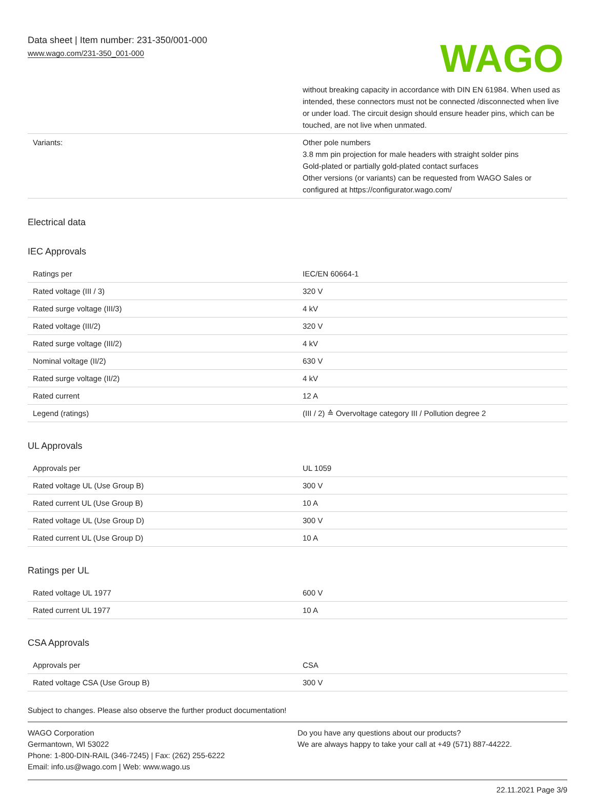Data sheet | Item number: 231-350/001-000
www.wago.com/231-350_001-000
WAGO
| | without breaking capacity in accordance with DIN EN 61984. When used as intended, these connectors must not be connected /disconnected when live or under load. The circuit design should ensure header pins, which can be touched, are not live when unmated. |
| Variants: | Other pole numbers 3.8 mm pin projection for male headers with straight solder pins Gold-plated or partially gold-plated contact surfaces Other versions (or variants) can be requested from WAGO Sales or configured at https://configurator.wago.com/ |
Electrical data
IEC Approvals
| Ratings per | IEC/EN 60664-1 |
| Rated voltage (III / 3) | 320 V |
| Rated surge voltage (III/3) | 4 kV |
| Rated voltage (III/2) | 320 V |
| Rated surge voltage (III/2) | 4 kV |
| Nominal voltage (II/2) | 630 V |
| Rated surge voltage (II/2) | 4 kV |
| Rated current | 12 A |
| Legend (ratings) | (III / 2) ≙ Overvoltage category III / Pollution degree 2 |
UL Approvals
| Approvals per | UL 1059 |
| Rated voltage UL (Use Group B) | 300 V |
| Rated current UL (Use Group B) | 10 A |
| Rated voltage UL (Use Group D) | 300 V |
| Rated current UL (Use Group D) | 10 A |
Ratings per UL
| Rated voltage UL 1977 | 600 V |
| Rated current UL 1977 | 10 A |
CSA Approvals
| Approvals per | CSA |
| Rated voltage CSA (Use Group B) | 300 V |
Subject to changes. Please also observe the further product documentation!
WAGO Corporation
Germantown, WI 53022
Phone: 1-800-DIN-RAIL (346-7245) | Fax: (262) 255-6222
Email: info.us@wago.com | Web: www.wago.us
Do you have any questions about our products?
We are always happy to take your call at +49 (571) 887-44222.
22.11.2021 Page 3/9